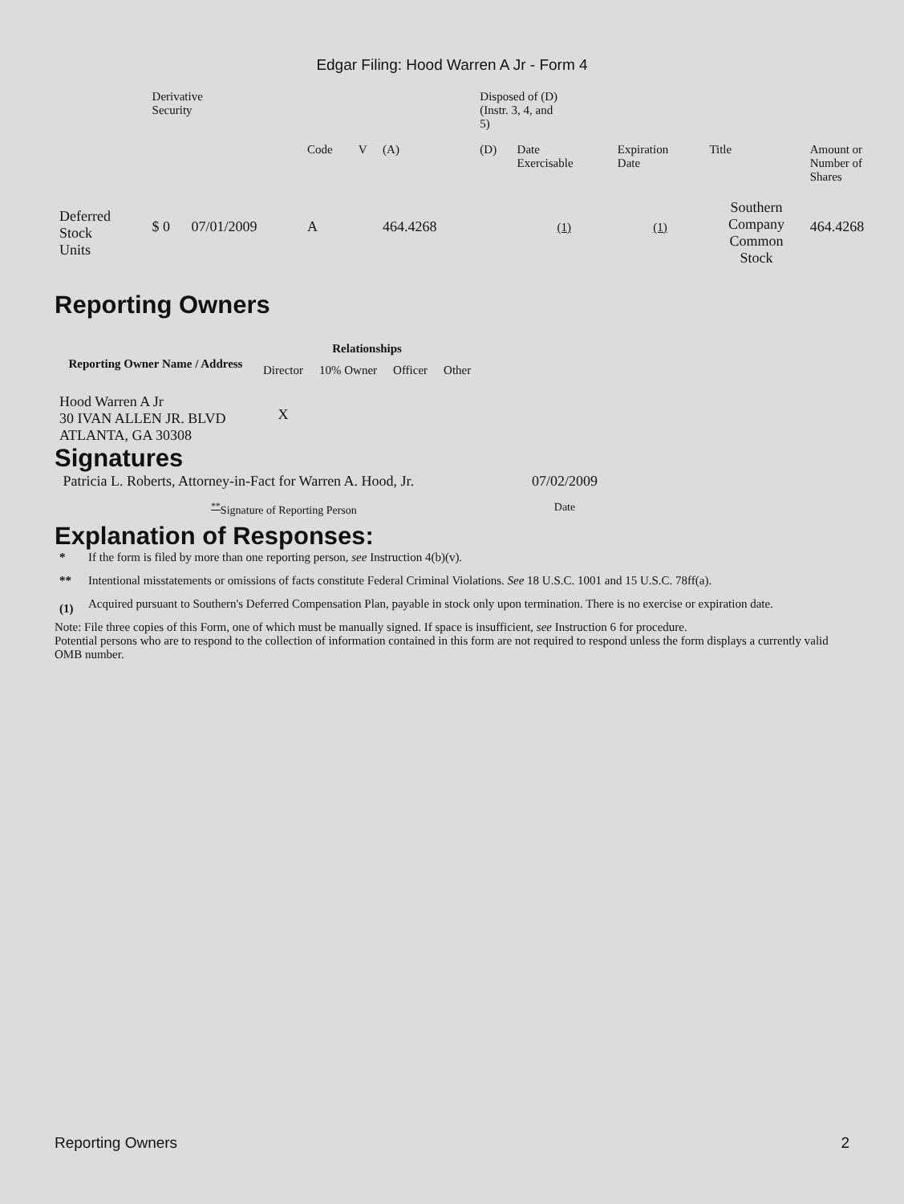Edgar Filing: Hood Warren A Jr - Form 4
| | Derivative Security | | | | | Disposed of (D) (Instr. 3, 4, and 5) | | | | |
| | | | Code | V | (A) | (D) | Date Exercisable | Expiration Date | Title | Amount or Number of Shares |
| Deferred Stock Units | $ 0 | 07/01/2009 | A | | 464.4268 | | (1) | (1) | Southern Company Common Stock | 464.4268 |
Reporting Owners
| Reporting Owner Name / Address | Relationships | | | |
| --- | --- | --- | --- | --- |
| | Director | 10% Owner | Officer | Other |
| Hood Warren A Jr 30 IVAN ALLEN JR. BLVD ATLANTA, GA 30308 | X | | | |
Signatures
| Patricia L. Roberts, Attorney-in-Fact for Warren A. Hood, Jr. | 07/02/2009 |
| <sup>**</sup> Signature of Reporting Person | Date |
Explanation of Responses:
| * | If the form is filed by more than one reporting person, see Instruction 4(b)(v). |
| ** | Intentional misstatements or omissions of facts constitute Federal Criminal Violations. See 18 U.S.C. 1001 and 15 U.S.C. 78ff(a). |
| (1) | Acquired pursuant to Southern's Deferred Compensation Plan, payable in stock only upon termination. There is no exercise or expiration date. |
Note: File three copies of this Form, one of which must be manually signed. If space is insufficient, see Instruction 6 for procedure.
Potential persons who are to respond to the collection of information contained in this form are not required to respond unless the form displays a currently valid OMB number.
Reporting Owners 2